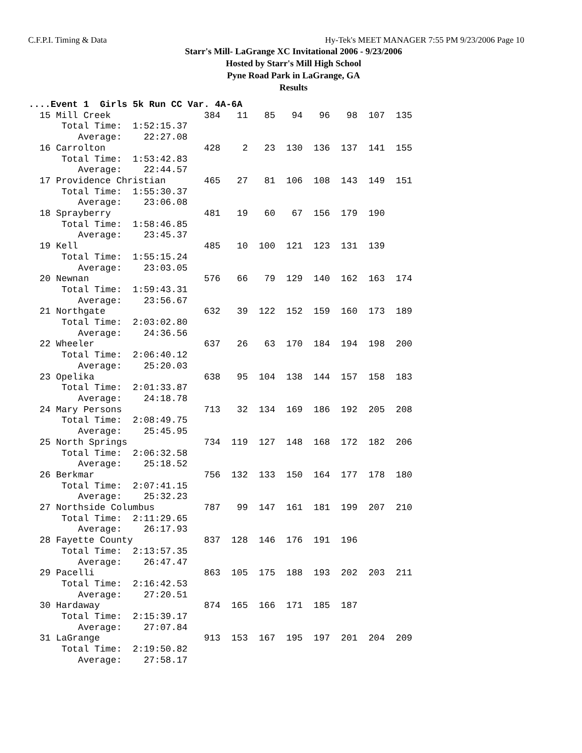C.F.P.I. Timing & Data Hy-Tek's MEET MANAGER 7:55 PM 9/23/2006 Page 10
Starr's Mill- LaGrange XC Invitational 2006 - 9/23/2006
Hosted by Starr's Mill High School
Pyne Road Park in LaGrange, GA
Results
....Event 1  Girls 5k Run CC Var. 4A-6A
  15 Mill Creek                 384   11   85   94   96   98  107  135
      Total Time:  1:52:15.37
         Average:    22:27.08
  16 Carrolton                  428    2   23  130  136  137  141  155
      Total Time:  1:53:42.83
         Average:    22:44.57
  17 Providence Christian       465   27   81  106  108  143  149  151
      Total Time:  1:55:30.37
         Average:    23:06.08
  18 Sprayberry                 481   19   60   67  156  179  190
      Total Time:  1:58:46.85
         Average:    23:45.37
  19 Kell                       485   10  100  121  123  131  139
      Total Time:  1:55:15.24
         Average:    23:03.05
  20 Newnan                     576   66   79  129  140  162  163  174
      Total Time:  1:59:43.31
         Average:    23:56.67
  21 Northgate                  632   39  122  152  159  160  173  189
      Total Time:  2:03:02.80
         Average:    24:36.56
  22 Wheeler                    637   26   63  170  184  194  198  200
      Total Time:  2:06:40.12
         Average:    25:20.03
  23 Opelika                    638   95  104  138  144  157  158  183
      Total Time:  2:01:33.87
         Average:    24:18.78
  24 Mary Persons               713   32  134  169  186  192  205  208
      Total Time:  2:08:49.75
         Average:    25:45.95
  25 North Springs              734  119  127  148  168  172  182  206
      Total Time:  2:06:32.58
         Average:    25:18.52
  26 Berkmar                    756  132  133  150  164  177  178  180
      Total Time:  2:07:41.15
         Average:    25:32.23
  27 Northside Columbus         787   99  147  161  181  199  207  210
      Total Time:  2:11:29.65
         Average:    26:17.93
  28 Fayette County             837  128  146  176  191  196
      Total Time:  2:13:57.35
         Average:    26:47.47
  29 Pacelli                    863  105  175  188  193  202  203  211
      Total Time:  2:16:42.53
         Average:    27:20.51
  30 Hardaway                   874  165  166  171  185  187
      Total Time:  2:15:39.17
         Average:    27:07.84
  31 LaGrange                   913  153  167  195  197  201  204  209
      Total Time:  2:19:50.82
         Average:    27:58.17